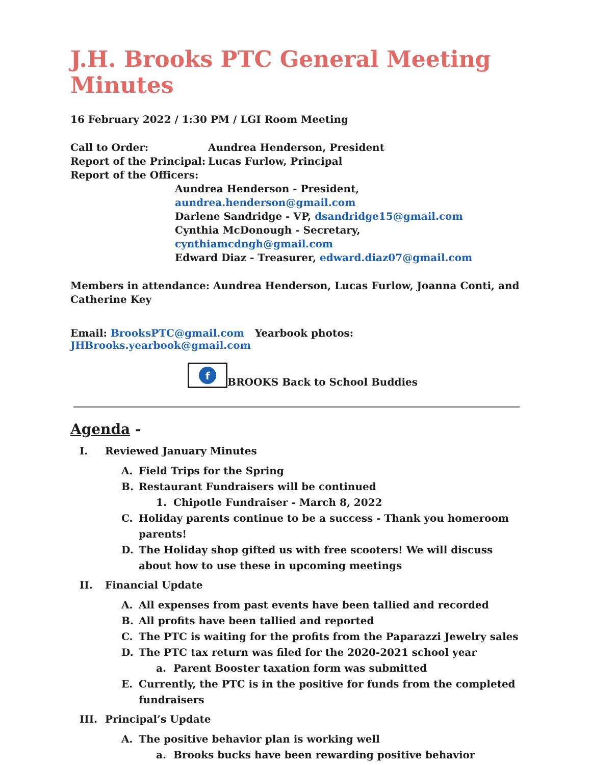J.H. Brooks PTC General Meeting Minutes
16 February 2022 / 1:30 PM / LGI Room Meeting
Call to Order:
Aundrea Henderson, President
Report of the Principal:
Lucas Furlow, Principal
Report of the Officers:
Aundrea Henderson - President, aundrea.henderson@gmail.com
Darlene Sandridge - VP, dsandridge15@gmail.com
Cynthia McDonough - Secretary, cynthiamcdngh@gmail.com
Edward Diaz - Treasurer, edward.diaz07@gmail.com
Members in attendance: Aundrea Henderson, Lucas Furlow, Joanna Conti, and Catherine Key
Email: BrooksPTC@gmail.com Yearbook photos: JHBrooks.yearbook@gmail.com
f
BROOKS Back to School Buddies
Agenda -
I. Reviewed January Minutes
A. Field Trips for the Spring
B. Restaurant Fundraisers will be continued
1. Chipotle Fundraiser - March 8, 2022
C. Holiday parents continue to be a success - Thank you homeroom parents!
D. The Holiday shop gifted us with free scooters! We will discuss about how to use these in upcoming meetings
II. Financial Update
A. All expenses from past events have been tallied and recorded
B. All profits have been tallied and reported
C. The PTC is waiting for the profits from the Paparazzi Jewelry sales
D. The PTC tax return was filed for the 2020-2021 school year
a. Parent Booster taxation form was submitted
E. Currently, the PTC is in the positive for funds from the completed fundraisers
III. Principal’s Update
A. The positive behavior plan is working well
a. Brooks bucks have been rewarding positive behavior